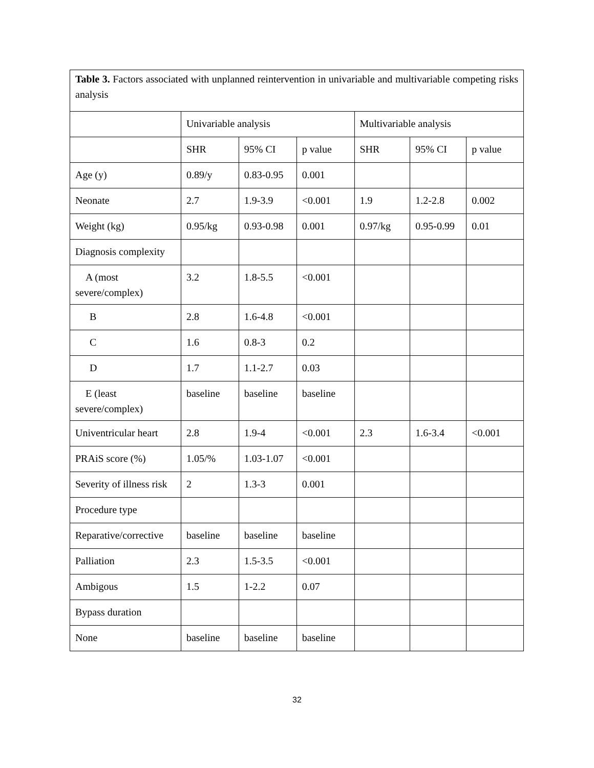| Table 3. Factors associated with unplanned reintervention in univariable and multivariable competing risks analysis | | | | | | |
| | Univariable analysis | | | Multivariable analysis | | |
| | SHR | 95% CI | p value | SHR | 95% CI | p value |
| Age (y) | 0.89/y | 0.83-0.95 | 0.001 | | | |
| Neonate | 2.7 | 1.9-3.9 | <0.001 | 1.9 | 1.2-2.8 | 0.002 |
| Weight (kg) | 0.95/kg | 0.93-0.98 | 0.001 | 0.97/kg | 0.95-0.99 | 0.01 |
| Diagnosis complexity | | | | | | |
| A (most severe/complex) | 3.2 | 1.8-5.5 | <0.001 | | | |
| B | 2.8 | 1.6-4.8 | <0.001 | | | |
| C | 1.6 | 0.8-3 | 0.2 | | | |
| D | 1.7 | 1.1-2.7 | 0.03 | | | |
| E (least severe/complex) | baseline | baseline | baseline | | | |
| Univentricular heart | 2.8 | 1.9-4 | <0.001 | 2.3 | 1.6-3.4 | <0.001 |
| PRAiS score (%) | 1.05/% | 1.03-1.07 | <0.001 | | | |
| Severity of illness risk | 2 | 1.3-3 | 0.001 | | | |
| Procedure type | | | | | | |
| Reparative/corrective | baseline | baseline | baseline | | | |
| Palliation | 2.3 | 1.5-3.5 | <0.001 | | | |
| Ambigous | 1.5 | 1-2.2 | 0.07 | | | |
| Bypass duration | | | | | | |
| None | baseline | baseline | baseline | | | |
32